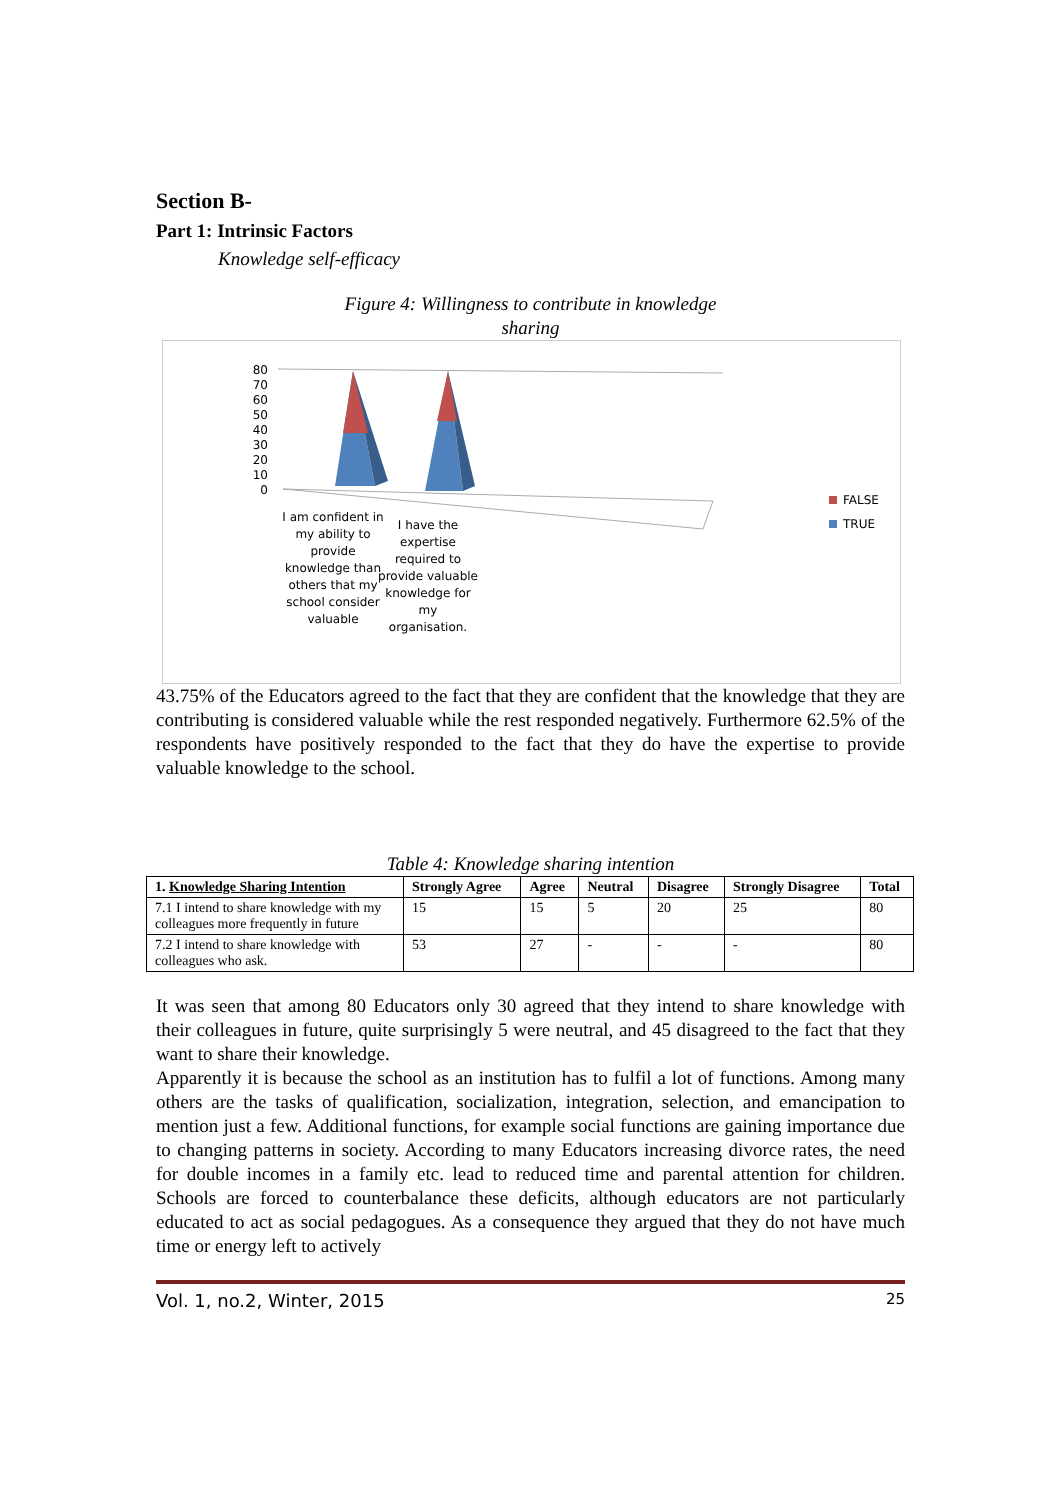Section B-
Part 1: Intrinsic Factors
Knowledge self-efficacy
Figure 4: Willingness to contribute in knowledge
sharing
80
70
60
50
40
30
20
10
0
I am confident in my ability to provide knowledge than others that my school consider valuable
I have the expertise required to provide valuable knowledge for my organisation.
FALSE
TRUE
43.75% of the Educators agreed to the fact that they are confident that the knowledge that they are contributing is considered valuable while the rest responded negatively. Furthermore 62.5% of the respondents have positively responded to the fact that they do have the expertise to provide valuable knowledge to the school.
Table 4: Knowledge sharing intention
| 1. Knowledge Sharing Intention | Strongly Agree | Agree | Neutral | Disagree | Strongly Disagree | Total |
| --- | --- | --- | --- | --- | --- | --- |
| 7.1 I intend to share knowledge with my colleagues more frequently in future | 15 | 15 | 5 | 20 | 25 | 80 |
| 7.2 I intend to share knowledge with colleagues who ask. | 53 | 27 | - | - | - | 80 |
It was seen that among 80 Educators only 30 agreed that they intend to share knowledge with their colleagues in future, quite surprisingly 5 were neutral, and 45 disagreed to the fact that they want to share their knowledge.
Apparently it is because the school as an institution has to fulfil a lot of functions. Among many others are the tasks of qualification, socialization, integration, selection, and emancipation to mention just a few. Additional functions, for example social functions are gaining importance due to changing patterns in society. According to many Educators increasing divorce rates, the need for double incomes in a family etc. lead to reduced time and parental attention for children. Schools are forced to counterbalance these deficits, although educators are not particularly educated to act as social pedagogues. As a consequence they argued that they do not have much time or energy left to actively
Vol. 1, no.2, Winter, 2015 25